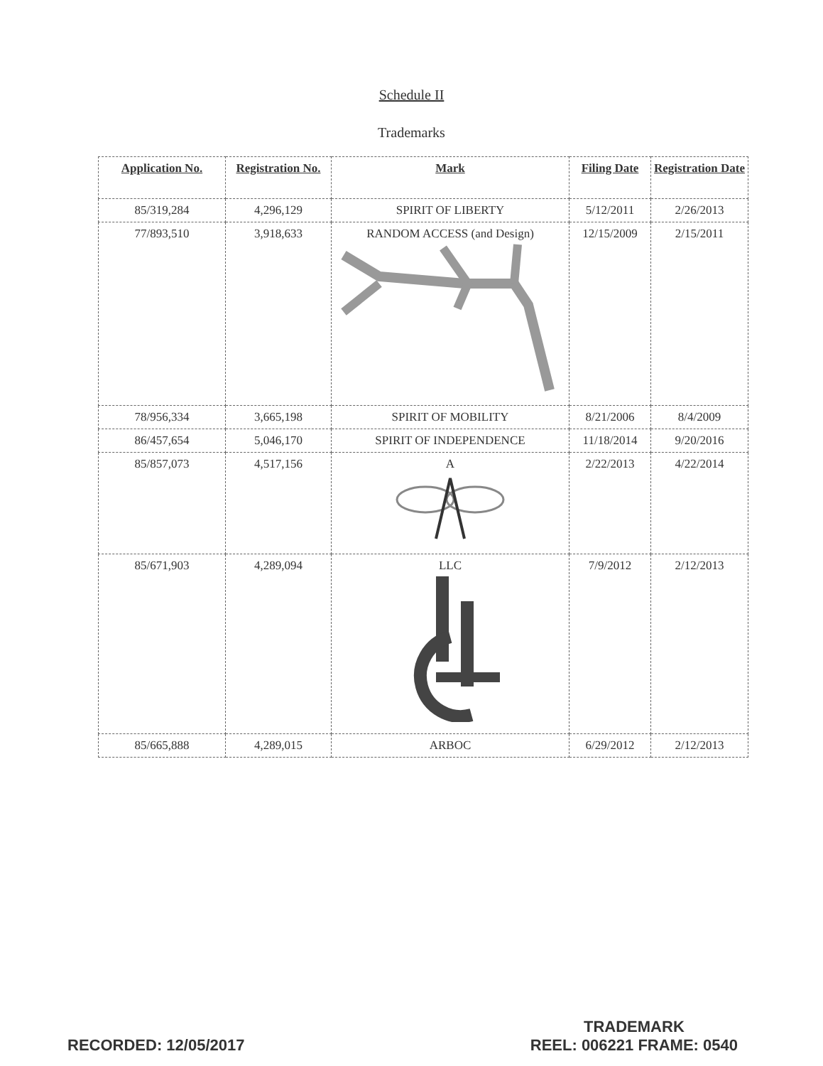Schedule II
Trademarks
| Application No. | Registration No. | Mark | Filing Date | Registration Date |
| --- | --- | --- | --- | --- |
| 85/319,284 | 4,296,129 | SPIRIT OF LIBERTY | 5/12/2011 | 2/26/2013 |
| 77/893,510 | 3,918,633 | RANDOM ACCESS (and Design) | 12/15/2009 | 2/15/2011 |
| 78/956,334 | 3,665,198 | SPIRIT OF MOBILITY | 8/21/2006 | 8/4/2009 |
| 86/457,654 | 5,046,170 | SPIRIT OF INDEPENDENCE | 11/18/2014 | 9/20/2016 |
| 85/857,073 | 4,517,156 | A | 2/22/2013 | 4/22/2014 |
| 85/671,903 | 4,289,094 | LLC | 7/9/2012 | 2/12/2013 |
| 85/665,888 | 4,289,015 | ARBOC | 6/29/2012 | 2/12/2013 |
RECORDED: 12/05/2017
TRADEMARK
REEL: 006221 FRAME: 0540